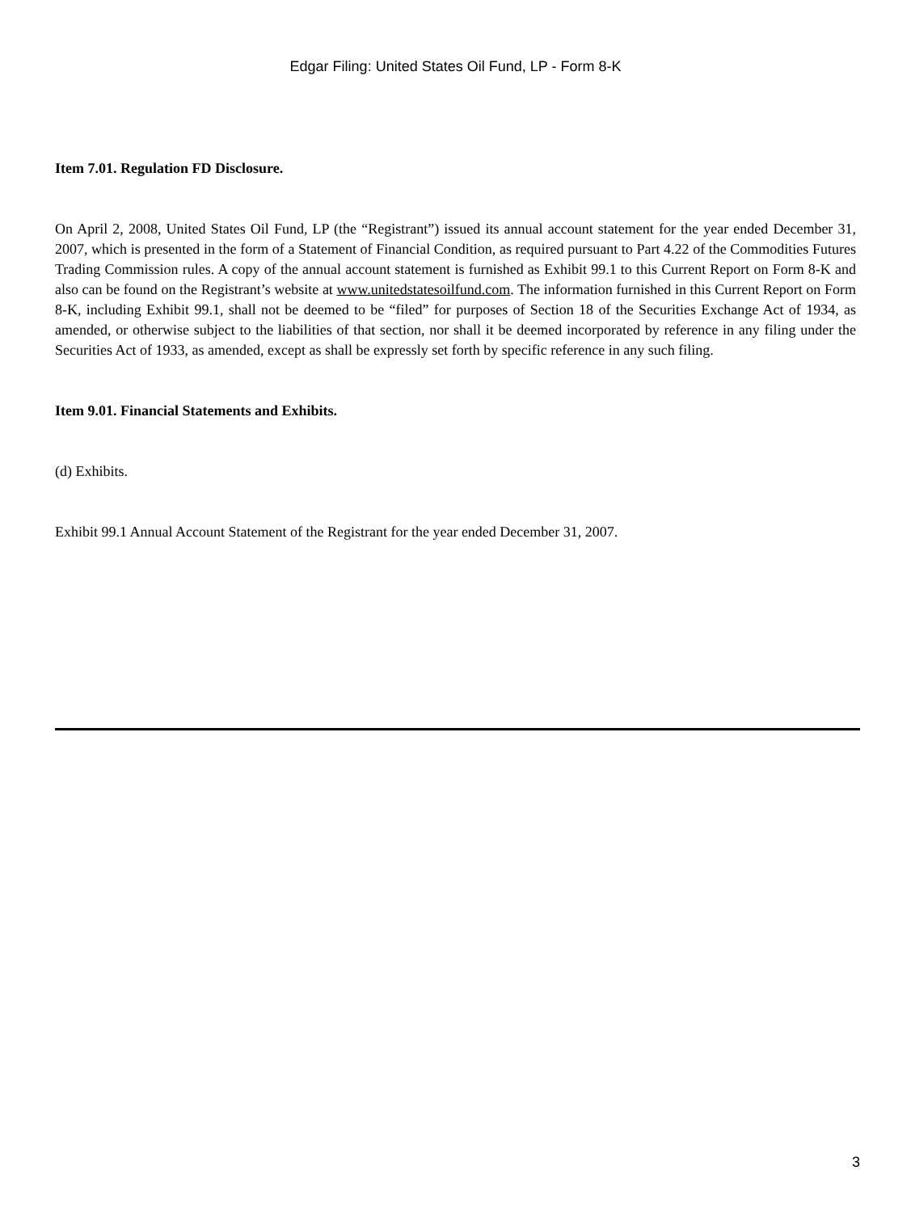Edgar Filing: United States Oil Fund, LP - Form 8-K
Item 7.01. Regulation FD Disclosure.
On April 2, 2008, United States Oil Fund, LP (the “Registrant”) issued its annual account statement for the year ended December 31, 2007, which is presented in the form of a Statement of Financial Condition, as required pursuant to Part 4.22 of the Commodities Futures Trading Commission rules. A copy of the annual account statement is furnished as Exhibit 99.1 to this Current Report on Form 8-K and also can be found on the Registrant’s website at www.unitedstatesoilfund.com. The information furnished in this Current Report on Form 8-K, including Exhibit 99.1, shall not be deemed to be “filed” for purposes of Section 18 of the Securities Exchange Act of 1934, as amended, or otherwise subject to the liabilities of that section, nor shall it be deemed incorporated by reference in any filing under the Securities Act of 1933, as amended, except as shall be expressly set forth by specific reference in any such filing.
Item 9.01. Financial Statements and Exhibits.
(d) Exhibits.
Exhibit 99.1 Annual Account Statement of the Registrant for the year ended December 31, 2007.
3